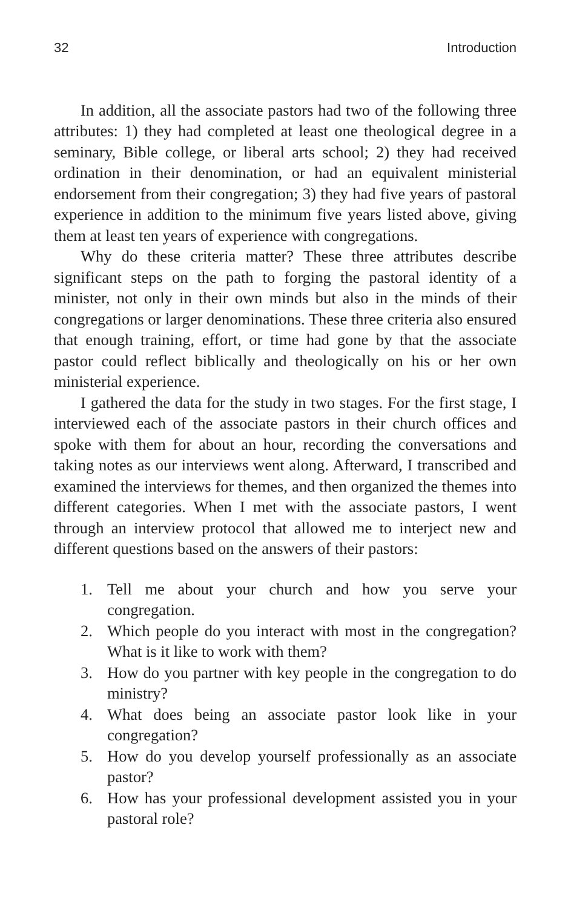32 Introduction
In addition, all the associate pastors had two of the following three attributes: 1) they had completed at least one theological degree in a seminary, Bible college, or liberal arts school; 2) they had received ordination in their denomination, or had an equivalent ministerial endorsement from their congregation; 3) they had five years of pastoral experience in addition to the minimum five years listed above, giving them at least ten years of experience with congregations.
Why do these criteria matter? These three attributes describe significant steps on the path to forging the pastoral identity of a minister, not only in their own minds but also in the minds of their congregations or larger denominations. These three criteria also ensured that enough training, effort, or time had gone by that the associate pastor could reflect biblically and theologically on his or her own ministerial experience.
I gathered the data for the study in two stages. For the first stage, I interviewed each of the associate pastors in their church offices and spoke with them for about an hour, recording the conversations and taking notes as our interviews went along. Afterward, I transcribed and examined the interviews for themes, and then organized the themes into different categories. When I met with the associate pastors, I went through an interview protocol that allowed me to interject new and different questions based on the answers of their pastors:
1. Tell me about your church and how you serve your congregation.
2. Which people do you interact with most in the congregation? What is it like to work with them?
3. How do you partner with key people in the congregation to do ministry?
4. What does being an associate pastor look like in your congregation?
5. How do you develop yourself professionally as an associate pastor?
6. How has your professional development assisted you in your pastoral role?